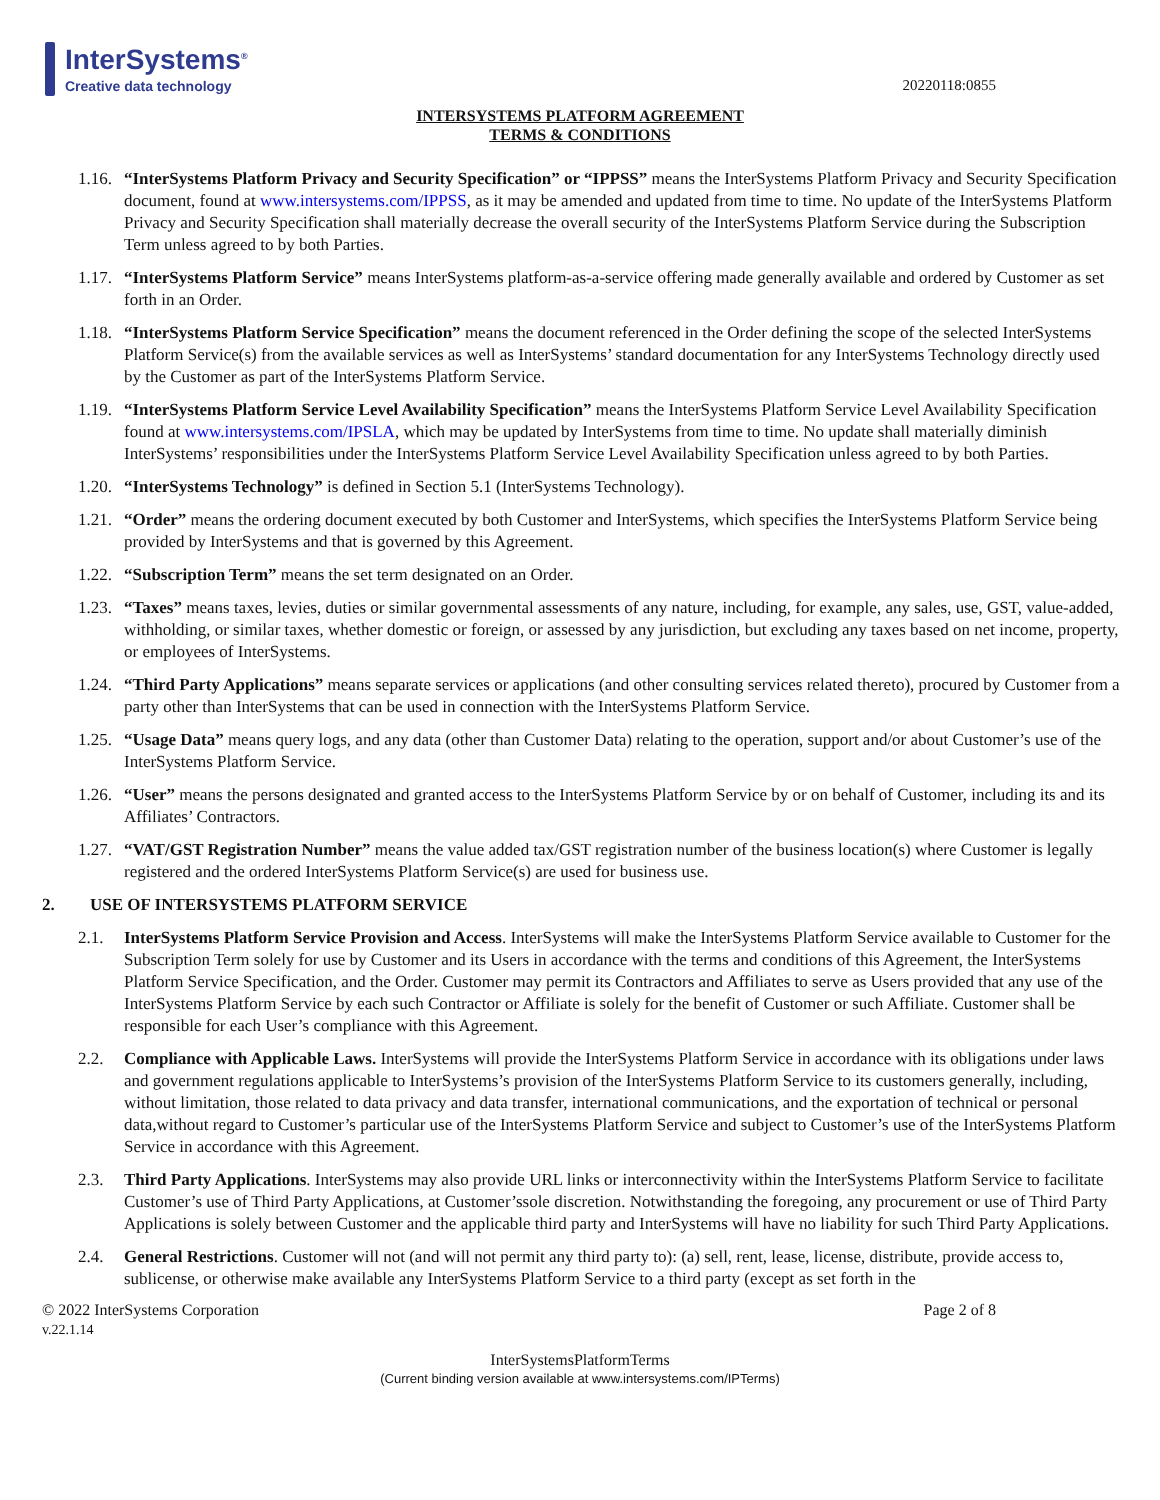InterSystems<sup>®</sup>
Creative data technology
20220118:0855
INTERSYSTEMS PLATFORM AGREEMENT
TERMS & CONDITIONS
1.16.
“InterSystems Platform Privacy and Security Specification” or “IPPSS” means the InterSystems Platform Privacy and Security Specification document, found at www.intersystems.com/IPPSS, as it may be amended and updated from time to time. No update of the InterSystems Platform Privacy and Security Specification shall materially decrease the overall security of the InterSystems Platform Service during the Subscription Term unless agreed to by both Parties.
1.17.
“InterSystems Platform Service” means InterSystems platform-as-a-service offering made generally available and ordered by Customer as set forth in an Order.
1.18.
“InterSystems Platform Service Specification” means the document referenced in the Order defining the scope of the selected InterSystems Platform Service(s) from the available services as well as InterSystems’ standard documentation for any InterSystems Technology directly used by the Customer as part of the InterSystems Platform Service.
1.19.
“InterSystems Platform Service Level Availability Specification” means the InterSystems Platform Service Level Availability Specification found at www.intersystems.com/IPSLA, which may be updated by InterSystems from time to time. No update shall materially diminish InterSystems’ responsibilities under the InterSystems Platform Service Level Availability Specification unless agreed to by both Parties.
1.20.
“InterSystems Technology” is defined in Section 5.1 (InterSystems Technology).
1.21.
“Order” means the ordering document executed by both Customer and InterSystems, which specifies the InterSystems Platform Service being provided by InterSystems and that is governed by this Agreement.
1.22.
“Subscription Term” means the set term designated on an Order.
1.23.
“Taxes” means taxes, levies, duties or similar governmental assessments of any nature, including, for example, any sales, use, GST, value-added, withholding, or similar taxes, whether domestic or foreign, or assessed by any jurisdiction, but excluding any taxes based on net income, property, or employees of InterSystems.
1.24.
“Third Party Applications” means separate services or applications (and other consulting services related thereto), procured by Customer from a party other than InterSystems that can be used in connection with the InterSystems Platform Service.
1.25.
“Usage Data” means query logs, and any data (other than Customer Data) relating to the operation, support and/or about Customer’s use of the InterSystems Platform Service.
1.26.
“User” means the persons designated and granted access to the InterSystems Platform Service by or on behalf of Customer, including its and its Affiliates’ Contractors.
1.27.
“VAT/GST Registration Number” means the value added tax/GST registration number of the business location(s) where Customer is legally registered and the ordered InterSystems Platform Service(s) are used for business use.
2. USE OF INTERSYSTEMS PLATFORM SERVICE
2.1. InterSystems Platform Service Provision and Access. InterSystems will make the InterSystems Platform Service available to Customer for the Subscription Term solely for use by Customer and its Users in accordance with the terms and conditions of this Agreement, the InterSystems Platform Service Specification, and the Order. Customer may permit its Contractors and Affiliates to serve as Users provided that any use of the InterSystems Platform Service by each such Contractor or Affiliate is solely for the benefit of Customer or such Affiliate. Customer shall be responsible for each User’s compliance with this Agreement.
2.2. Compliance with Applicable Laws. InterSystems will provide the InterSystems Platform Service in accordance with its obligations under laws and government regulations applicable to InterSystems’s provision of the InterSystems Platform Service to its customers generally, including, without limitation, those related to data privacy and data transfer, international communications, and the exportation of technical or personal data,without regard to Customer’s particular use of the InterSystems Platform Service and subject to Customer’s use of the InterSystems Platform Service in accordance with this Agreement.
2.3. Third Party Applications. InterSystems may also provide URL links or interconnectivity within the InterSystems Platform Service to facilitate Customer’s use of Third Party Applications, at Customer’ssole discretion. Notwithstanding the foregoing, any procurement or use of Third Party Applications is solely between Customer and the applicable third party and InterSystems will have no liability for such Third Party Applications.
2.4. General Restrictions. Customer will not (and will not permit any third party to): (a) sell, rent, lease, license, distribute, provide access to, sublicense, or otherwise make available any InterSystems Platform Service to a third party (except as set forth in the
© 2022 InterSystems Corporation
v.22.1.14
Page 2 of 8
InterSystemsPlatformTerms
(Current binding version available at www.intersystems.com/IPTerms)